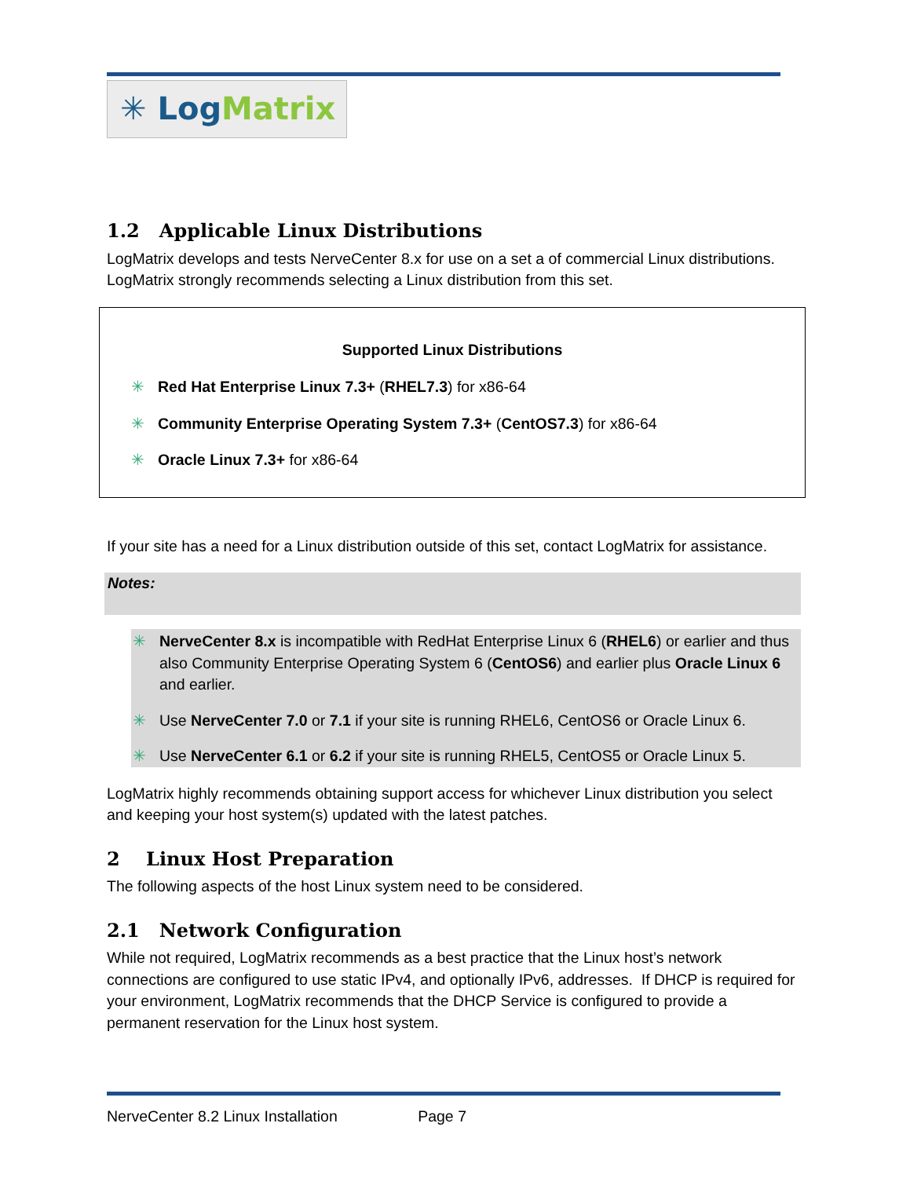✳ Log Matrix
1.2 Applicable Linux Distributions
LogMatrix develops and tests NerveCenter 8.x for use on a set a of commercial Linux distributions. LogMatrix strongly recommends selecting a Linux distribution from this set.
Supported Linux Distributions
✳ Red Hat Enterprise Linux 7.3+ (RHEL7.3) for x86-64
✳ Community Enterprise Operating System 7.3+ (CentOS7.3) for x86-64
✳ Oracle Linux 7.3+ for x86-64
If your site has a need for a Linux distribution outside of this set, contact LogMatrix for assistance.
Notes:
✳ NerveCenter 8.x is incompatible with RedHat Enterprise Linux 6 (RHEL6) or earlier and thus also Community Enterprise Operating System 6 (CentOS6) and earlier plus Oracle Linux 6 and earlier.
✳ Use NerveCenter 7.0 or 7.1 if your site is running RHEL6, CentOS6 or Oracle Linux 6.
✳ Use NerveCenter 6.1 or 6.2 if your site is running RHEL5, CentOS5 or Oracle Linux 5.
LogMatrix highly recommends obtaining support access for whichever Linux distribution you select and keeping your host system(s) updated with the latest patches.
2 Linux Host Preparation
The following aspects of the host Linux system need to be considered.
2.1 Network Configuration
While not required, LogMatrix recommends as a best practice that the Linux host’s network connections are configured to use static IPv4, and optionally IPv6, addresses. If DHCP is required for your environment, LogMatrix recommends that the DHCP Service is configured to provide a permanent reservation for the Linux host system.
NerveCenter 8.2 Linux Installation Page 7